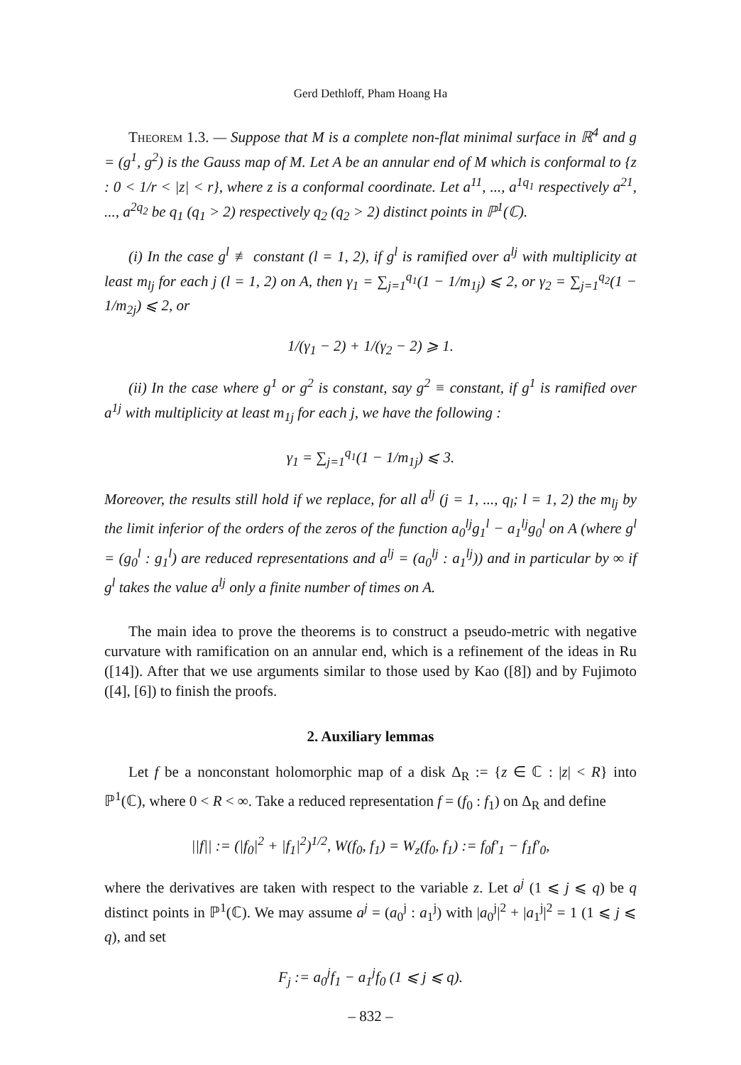Gerd Dethloff, Pham Hoang Ha
Theorem 1.3. — Suppose that M is a complete non-flat minimal surface in ℝ<sup>4</sup> and g = (g<sup>1</sup>, g<sup>2</sup>) is the Gauss map of M. Let A be an annular end of M which is conformal to {z : 0 < 1/r < |z| < r}, where z is a conformal coordinate. Let a<sup>11</sup>, ..., a<sup>1q<sub>1</sub></sup> respectively a<sup>21</sup>, ..., a<sup>2q<sub>2</sub></sup> be q<sub>1</sub> (q<sub>1</sub> > 2) respectively q<sub>2</sub> (q<sub>2</sub> > 2) distinct points in ℙ<sup>1</sup>(ℂ).
(i) In the case g<sup>l</sup> ≢ constant (l = 1, 2), if g<sup>l</sup> is ramified over a<sup>lj</sup> with multiplicity at least m<sub>lj</sub> for each j (l = 1, 2) on A, then γ<sub>1</sub> = ∑<sub>j=1</sub><sup>q<sub>1</sub></sup>(1 − 1/m<sub>1j</sub>) ⩽ 2, or γ<sub>2</sub> = ∑<sub>j=1</sub><sup>q<sub>2</sub></sup>(1 − 1/m<sub>2j</sub>) ⩽ 2, or
1/(γ<sub>1</sub> − 2) + 1/(γ<sub>2</sub> − 2) ⩾ 1.
(ii) In the case where g<sup>1</sup> or g<sup>2</sup> is constant, say g<sup>2</sup> ≡ constant, if g<sup>1</sup> is ramified over a<sup>1j</sup> with multiplicity at least m<sub>1j</sub> for each j, we have the following :
γ<sub>1</sub> = ∑<sub>j=1</sub><sup>q<sub>1</sub></sup>(1 − 1/m<sub>1j</sub>) ⩽ 3.
Moreover, the results still hold if we replace, for all a<sup>lj</sup> (j = 1, ..., q<sub>l</sub>; l = 1, 2) the m<sub>lj</sub> by the limit inferior of the orders of the zeros of the function a<sub>0</sub><sup>lj</sup>g<sub>1</sub><sup>l</sup> − a<sub>1</sub><sup>lj</sup>g<sub>0</sub><sup>l</sup> on A (where g<sup>l</sup> = (g<sub>0</sub><sup>l</sup> : g<sub>1</sub><sup>l</sup>) are reduced representations and a<sup>lj</sup> = (a<sub>0</sub><sup>lj</sup> : a<sub>1</sub><sup>lj</sup>)) and in particular by ∞ if g<sup>l</sup> takes the value a<sup>lj</sup> only a finite number of times on A.
The main idea to prove the theorems is to construct a pseudo-metric with negative curvature with ramification on an annular end, which is a refinement of the ideas in Ru ([14]). After that we use arguments similar to those used by Kao ([8]) and by Fujimoto ([4], [6]) to finish the proofs.
2. Auxiliary lemmas
Let f be a nonconstant holomorphic map of a disk Δ<sub>R</sub> := {z ∈ ℂ : |z| < R} into ℙ<sup>1</sup>(ℂ), where 0 < R < ∞. Take a reduced representation f = (f<sub>0</sub> : f<sub>1</sub>) on Δ<sub>R</sub> and define
||f|| := (|f<sub>0</sub>|<sup>2</sup> + |f<sub>1</sub>|<sup>2</sup>)<sup>1/2</sup>, W(f<sub>0</sub>, f<sub>1</sub>) = W<sub>z</sub>(f<sub>0</sub>, f<sub>1</sub>) := f<sub>0</sub>f′<sub>1</sub> − f<sub>1</sub>f′<sub>0</sub>,
where the derivatives are taken with respect to the variable z. Let a<sup>j</sup> (1 ⩽ j ⩽ q) be q distinct points in ℙ<sup>1</sup>(ℂ). We may assume a<sup>j</sup> = (a<sub>0</sub><sup>j</sup> : a<sub>1</sub><sup>j</sup>) with |a<sub>0</sub><sup>j</sup>|<sup>2</sup> + |a<sub>1</sub><sup>j</sup>|<sup>2</sup> = 1 (1 ⩽ j ⩽ q), and set
F<sub>j</sub> := a<sub>0</sub><sup>j</sup>f<sub>1</sub> − a<sub>1</sub><sup>j</sup>f<sub>0</sub> (1 ⩽ j ⩽ q).
– 832 –